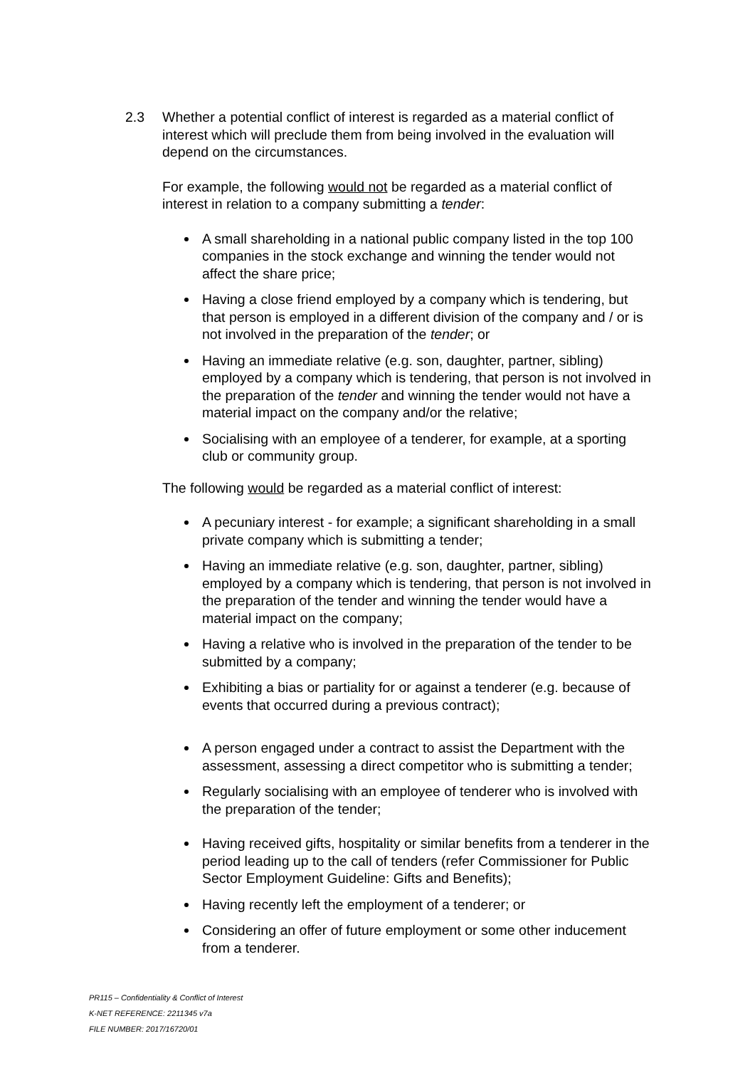2.3 Whether a potential conflict of interest is regarded as a material conflict of interest which will preclude them from being involved in the evaluation will depend on the circumstances.
For example, the following would not be regarded as a material conflict of interest in relation to a company submitting a tender:
A small shareholding in a national public company listed in the top 100 companies in the stock exchange and winning the tender would not affect the share price;
Having a close friend employed by a company which is tendering, but that person is employed in a different division of the company and / or is not involved in the preparation of the tender; or
Having an immediate relative (e.g. son, daughter, partner, sibling) employed by a company which is tendering, that person is not involved in the preparation of the tender and winning the tender would not have a material impact on the company and/or the relative;
Socialising with an employee of a tenderer, for example, at a sporting club or community group.
The following would be regarded as a material conflict of interest:
A pecuniary interest - for example; a significant shareholding in a small private company which is submitting a tender;
Having an immediate relative (e.g. son, daughter, partner, sibling) employed by a company which is tendering, that person is not involved in the preparation of the tender and winning the tender would have a material impact on the company;
Having a relative who is involved in the preparation of the tender to be submitted by a company;
Exhibiting a bias or partiality for or against a tenderer (e.g. because of events that occurred during a previous contract);
A person engaged under a contract to assist the Department with the assessment, assessing a direct competitor who is submitting a tender;
Regularly socialising with an employee of tenderer who is involved with the preparation of the tender;
Having received gifts, hospitality or similar benefits from a tenderer in the period leading up to the call of tenders (refer Commissioner for Public Sector Employment Guideline: Gifts and Benefits);
Having recently left the employment of a tenderer; or
Considering an offer of future employment or some other inducement from a tenderer.
PR115 – Confidentiality & Conflict of Interest
K-NET REFERENCE: 2211345 v7a
FILE NUMBER: 2017/16720/01